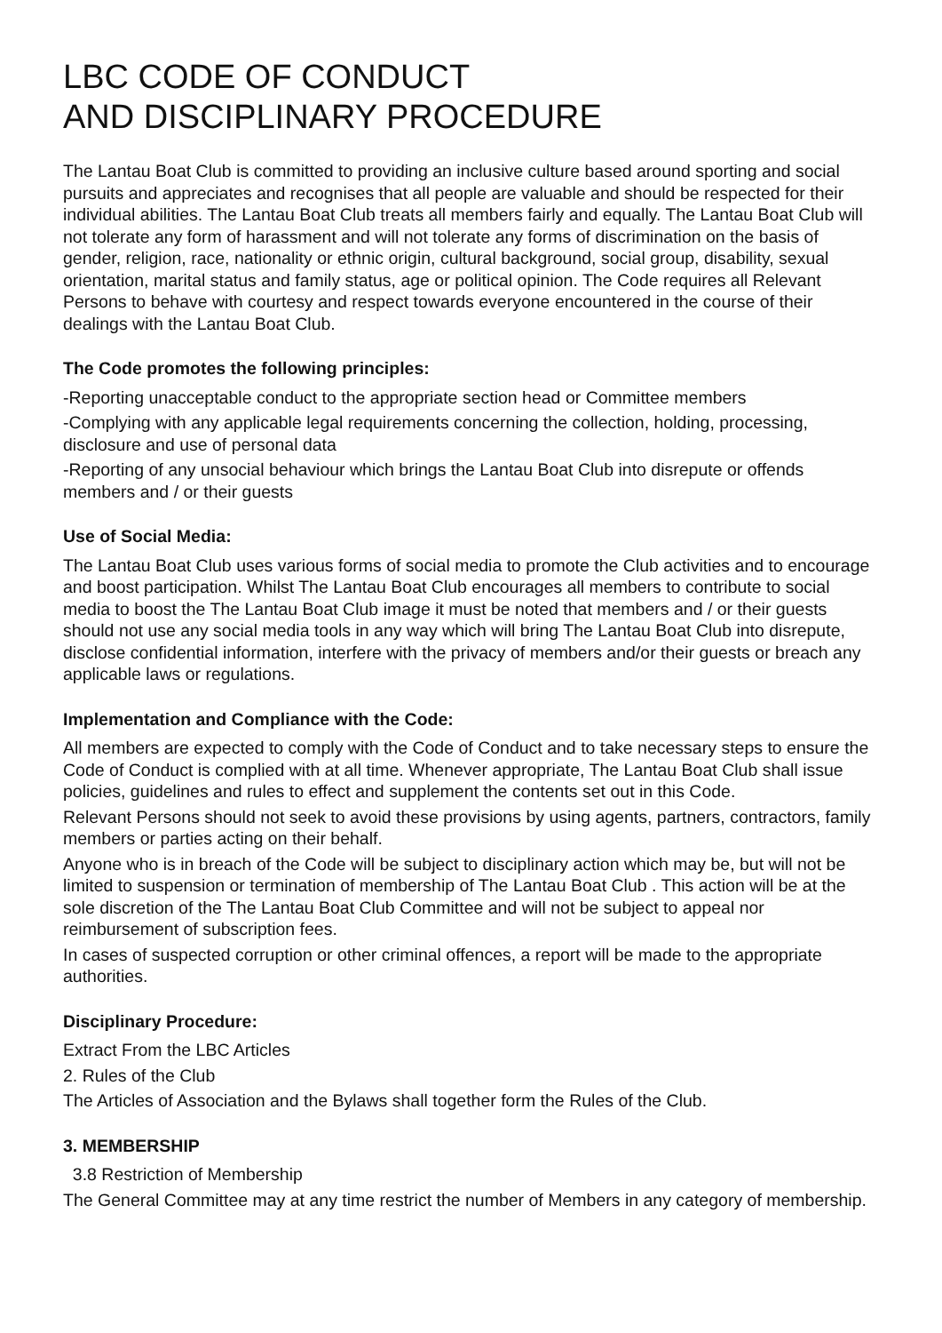LBC CODE OF CONDUCT
AND DISCIPLINARY PROCEDURE
The Lantau Boat Club is committed to providing an inclusive culture based around sporting and social pursuits and appreciates and recognises that all people are valuable and should be respected for their individual abilities. The Lantau Boat Club treats all members fairly and equally. The Lantau Boat Club will not tolerate any form of harassment and will not tolerate any forms of discrimination on the basis of gender, religion, race, nationality or ethnic origin, cultural background, social group, disability, sexual orientation, marital status and family status, age or political opinion. The Code requires all Relevant Persons to behave with courtesy and respect towards everyone encountered in the course of their dealings with the Lantau Boat Club.
The Code promotes the following principles:
-Reporting unacceptable conduct to the appropriate section head or Committee members
-Complying with any applicable legal requirements concerning the collection, holding, processing, disclosure and use of personal data
-Reporting of any unsocial behaviour which brings the Lantau Boat Club into disrepute or offends members and / or their guests
Use of Social Media:
The Lantau Boat Club uses various forms of social media to promote the Club activities and to encourage and boost participation. Whilst The Lantau Boat Club encourages all members to contribute to social media to boost the The Lantau Boat Club image it must be noted that members and / or their guests should not use any social media tools in any way which will bring The Lantau Boat Club into disrepute, disclose confidential information, interfere with the privacy of members and/or their guests or breach any applicable laws or regulations.
Implementation and Compliance with the Code:
All members are expected to comply with the Code of Conduct and to take necessary steps to ensure the Code of Conduct is complied with at all time. Whenever appropriate, The Lantau Boat Club shall issue policies, guidelines and rules to effect and supplement the contents set out in this Code.
Relevant Persons should not seek to avoid these provisions by using agents, partners, contractors, family members or parties acting on their behalf.
Anyone who is in breach of the Code will be subject to disciplinary action which may be, but will not be limited to suspension or termination of membership of The Lantau Boat Club . This action will be at the sole discretion of the The Lantau Boat Club Committee and will not be subject to appeal nor reimbursement of subscription fees.
In cases of suspected corruption or other criminal offences, a report will be made to the appropriate authorities.
Disciplinary Procedure:
Extract From the LBC Articles
2. Rules of the Club
The Articles of Association and the Bylaws shall together form the Rules of the Club.
3. MEMBERSHIP
3.8 Restriction of Membership
The General Committee may at any time restrict the number of Members in any category of membership.